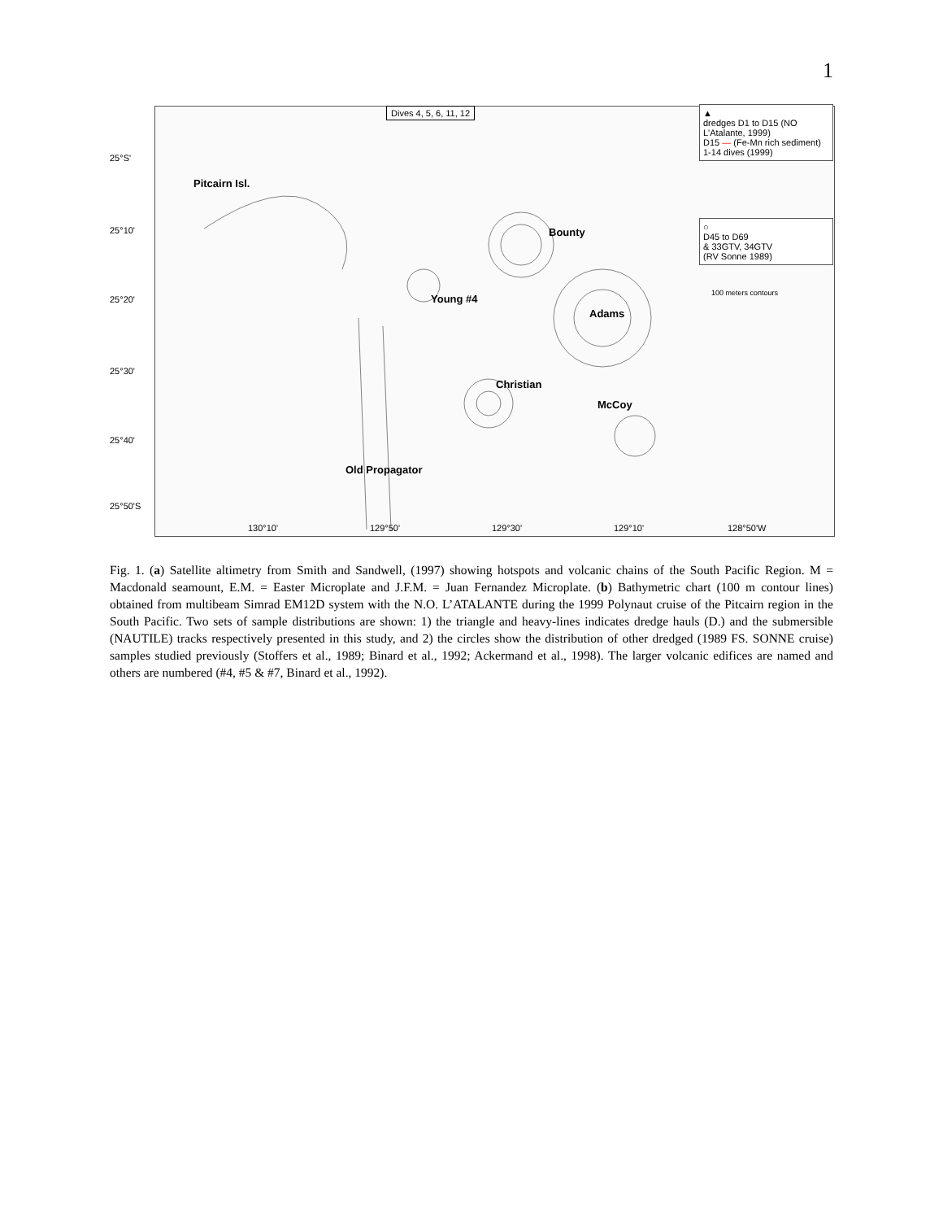1
25°S'
25°10'
25°20'
25°30'
25°40'
25°50'S
130°10' 129°50' 129°30' 129°10' 128°50'W
Dives 4, 5, 6, 11, 12
Pitcairn Isl.
Bounty
Young #4
Adams
Christian
McCoy
Old Propagator
▲
dredges D1 to D15 (NO L'Atalante, 1999)
D15 — (Fe-Mn rich sediment)
1-14 dives (1999)
○
D45 to D69
& 33GTV, 34GTV
(RV Sonne 1989)
100 meters contours
Fig. 1. (a) Satellite altimetry from Smith and Sandwell, (1997) showing hotspots and volcanic chains of the South Pacific Region. M = Macdonald seamount, E.M. = Easter Microplate and J.F.M. = Juan Fernandez Microplate. (b) Bathymetric chart (100 m contour lines) obtained from multibeam Simrad EM12D system with the N.O. L’ATALANTE during the 1999 Polynaut cruise of the Pitcairn region in the South Pacific. Two sets of sample distributions are shown: 1) the triangle and heavy-lines indicates dredge hauls (D.) and the submersible (NAUTILE) tracks respectively presented in this study, and 2) the circles show the distribution of other dredged (1989 FS. SONNE cruise) samples studied previously (Stoffers et al., 1989; Binard et al., 1992; Ackermand et al., 1998). The larger volcanic edifices are named and others are numbered (#4, #5 & #7, Binard et al., 1992).